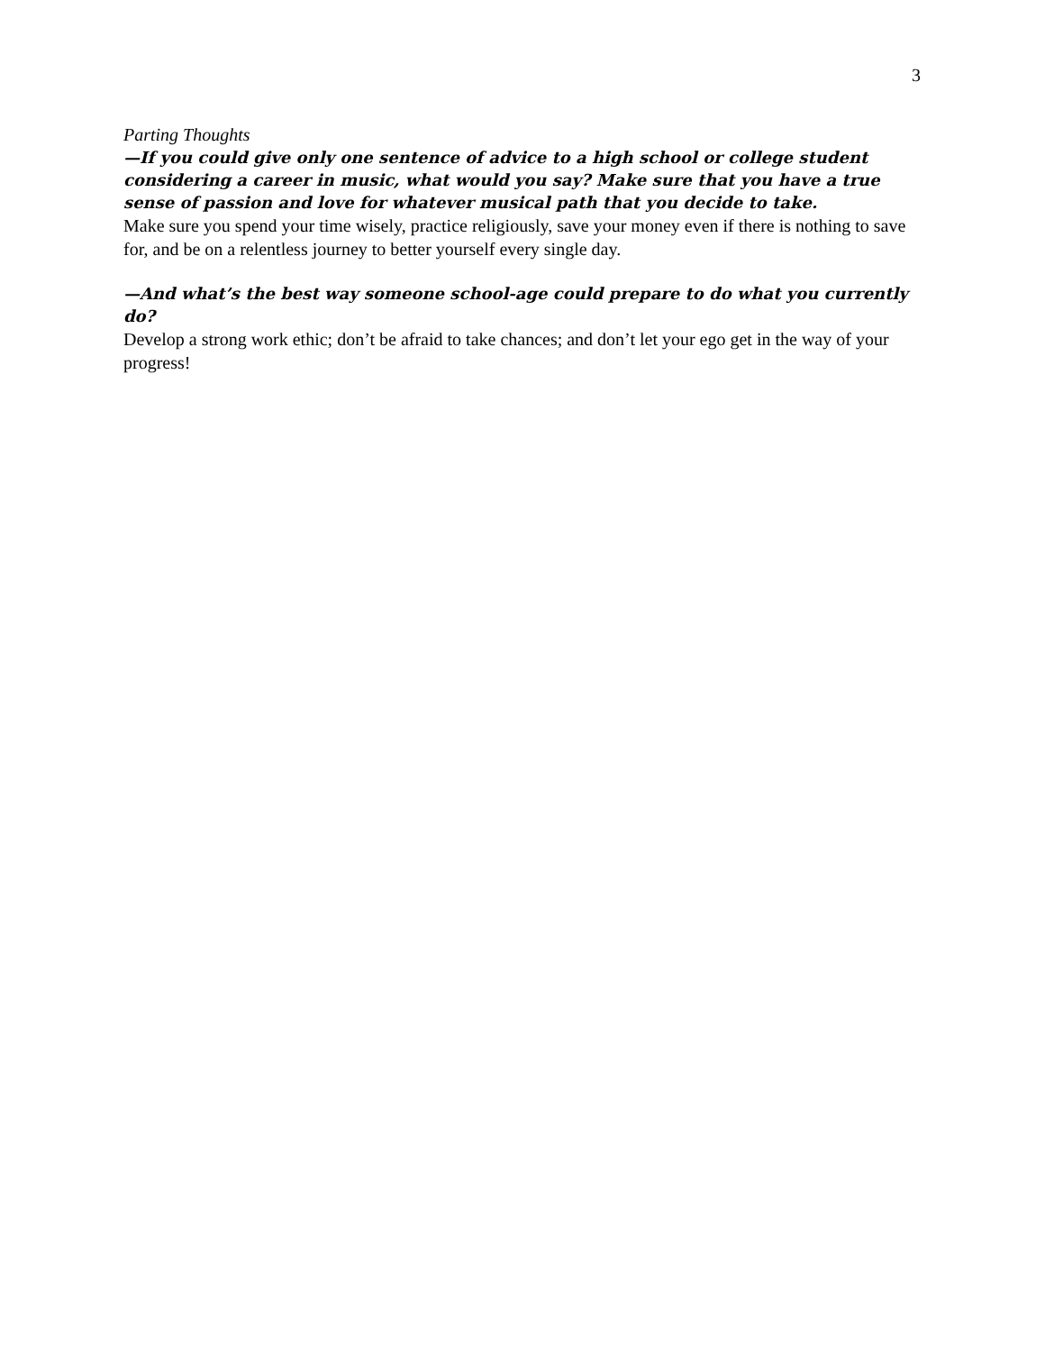3
Parting Thoughts
—If you could give only one sentence of advice to a high school or college student considering a career in music, what would you say? Make sure that you have a true sense of passion and love for whatever musical path that you decide to take.
Make sure you spend your time wisely, practice religiously, save your money even if there is nothing to save for, and be on a relentless journey to better yourself every single day.
—And what’s the best way someone school-age could prepare to do what you currently do?
Develop a strong work ethic; don’t be afraid to take chances; and don’t let your ego get in the way of your progress!